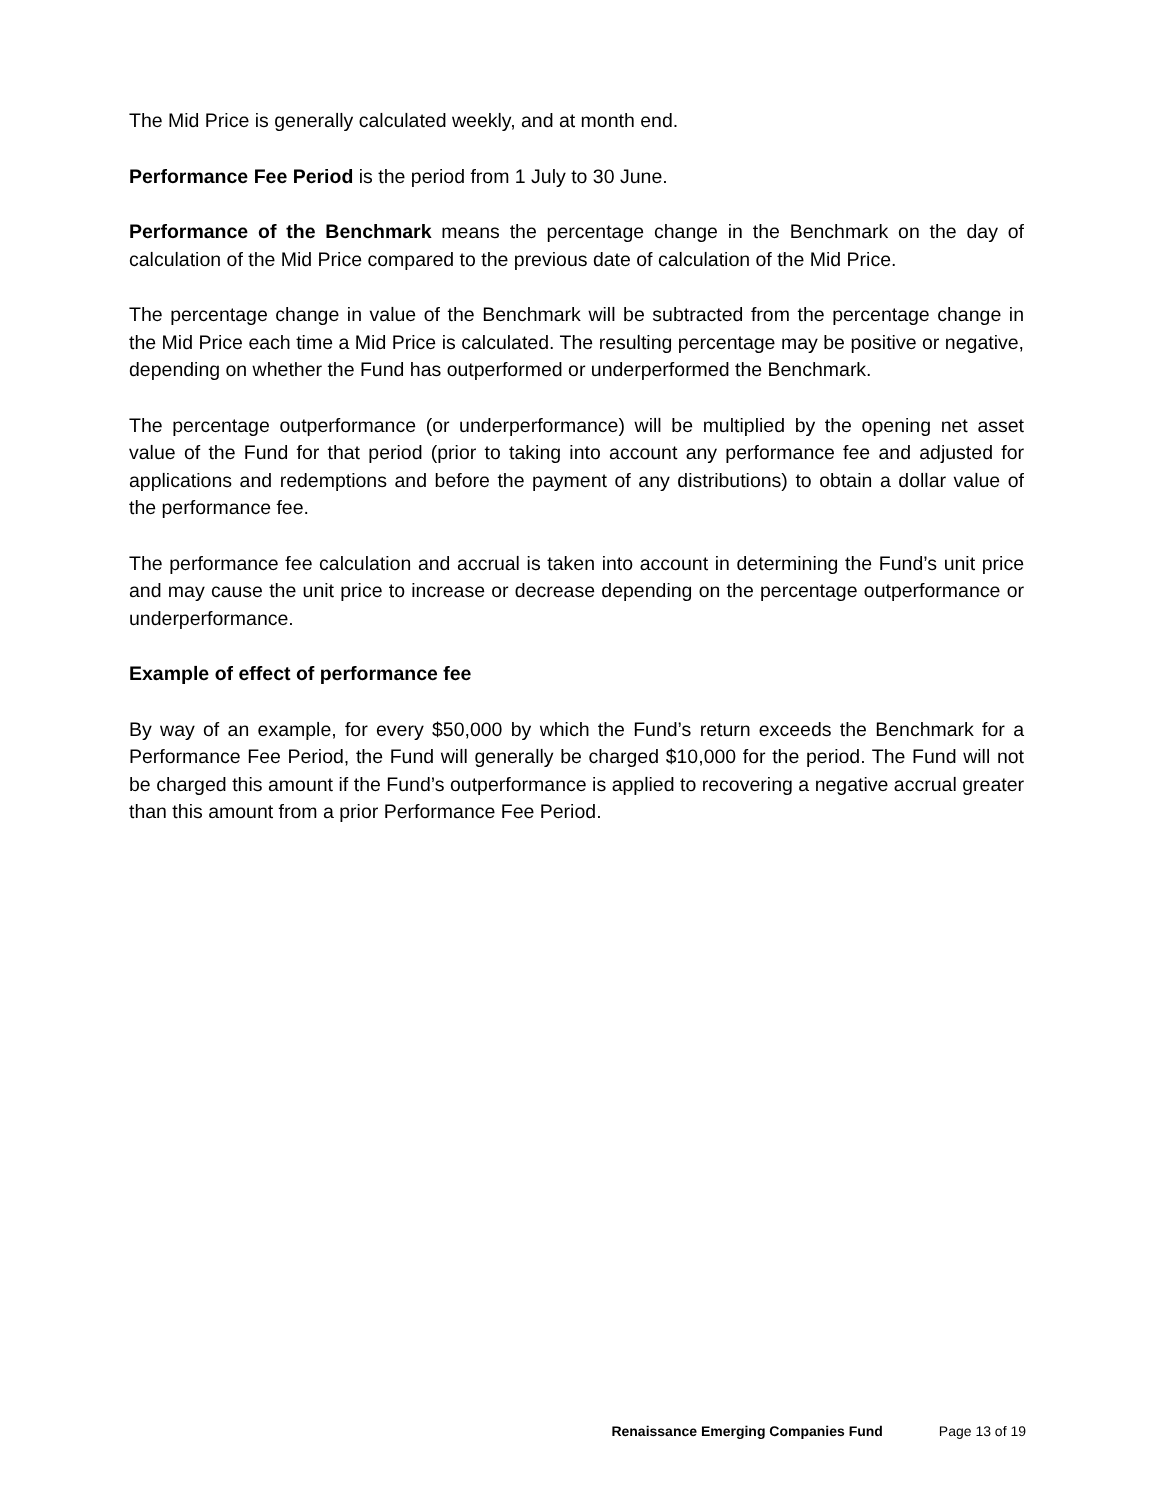The Mid Price is generally calculated weekly, and at month end.
Performance Fee Period is the period from 1 July to 30 June.
Performance of the Benchmark means the percentage change in the Benchmark on the day of calculation of the Mid Price compared to the previous date of calculation of the Mid Price.
The percentage change in value of the Benchmark will be subtracted from the percentage change in the Mid Price each time a Mid Price is calculated. The resulting percentage may be positive or negative, depending on whether the Fund has outperformed or underperformed the Benchmark.
The percentage outperformance (or underperformance) will be multiplied by the opening net asset value of the Fund for that period (prior to taking into account any performance fee and adjusted for applications and redemptions and before the payment of any distributions) to obtain a dollar value of the performance fee.
The performance fee calculation and accrual is taken into account in determining the Fund’s unit price and may cause the unit price to increase or decrease depending on the percentage outperformance or underperformance.
Example of effect of performance fee
By way of an example, for every $50,000 by which the Fund’s return exceeds the Benchmark for a Performance Fee Period, the Fund will generally be charged $10,000 for the period. The Fund will not be charged this amount if the Fund’s outperformance is applied to recovering a negative accrual greater than this amount from a prior Performance Fee Period.
Renaissance Emerging Companies Fund Page 13 of 19